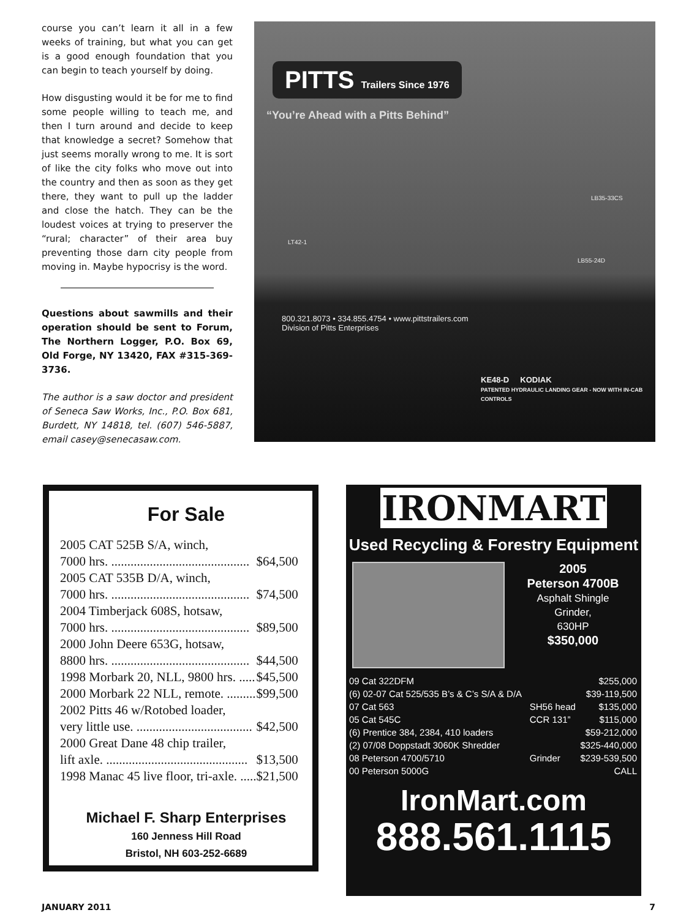course you can’t learn it all in a few weeks of training, but what you can get is a good enough foundation that you can begin to teach yourself by doing.
How disgusting would it be for me to find some people willing to teach me, and then I turn around and decide to keep that knowledge a secret? Somehow that just seems morally wrong to me. It is sort of like the city folks who move out into the country and then as soon as they get there, they want to pull up the ladder and close the hatch. They can be the loudest voices at trying to preserver the “rural; character” of their area buy preventing those darn city people from moving in. Maybe hypocrisy is the word.
Questions about sawmills and their operation should be sent to Forum, The Northern Logger, P.O. Box 69, Old Forge, NY 13420, FAX #315-369-3736.
The author is a saw doctor and president of Seneca Saw Works, Inc., P.O. Box 681, Burdett, NY 14818, tel. (607) 546-5887, email casey@senecasaw.com.
PITTS Trailers Since 1976
“You’re Ahead with a Pitts Behind”
LB35-33CS
LT42-1
LB55-24D
800.321.8073 • 334.855.4754 • www.pittstrailers.com
Division of Pitts Enterprises
KE48-D KODIAK
PATENTED HYDRAULIC LANDING GEAR - NOW WITH IN-CAB CONTROLS
For Sale
| 2005 CAT 525B S/A, winch, | |
| 7000 hrs. ........................................... | $64,500 |
| 2005 CAT 535B D/A, winch, | |
| 7000 hrs. ........................................... | $74,500 |
| 2004 Timberjack 608S, hotsaw, | |
| 7000 hrs. ........................................... | $89,500 |
| 2000 John Deere 653G, hotsaw, | |
| 8800 hrs. ........................................... | $44,500 |
| 1998 Morbark 20, NLL, 9800 hrs. ..... | $45,500 |
| 2000 Morbark 22 NLL, remote. ......... | $99,500 |
| 2002 Pitts 46 w/Rotobed loader, | |
| very little use. .................................... | $42,500 |
| 2000 Great Dane 48 chip trailer, | |
| lift axle. ............................................ | $13,500 |
| 1998 Manac 45 live floor, tri-axle. ..... | $21,500 |
Michael F. Sharp Enterprises
160 Jenness Hill Road
Bristol, NH 603-252-6689
IRONMART
Used Recycling & Forestry Equipment
2005
Peterson 4700B
Asphalt Shingle
Grinder,
630HP
$350,000
| 09 Cat 322DFM | | $255,000 |
| (6) 02-07 Cat 525/535 B’s & C’s S/A & D/A | | $39-119,500 |
| 07 Cat 563 | SH56 head | $135,000 |
| 05 Cat 545C | CCR 131” | $115,000 |
| (6) Prentice 384, 2384, 410 loaders | | $59-212,000 |
| (2) 07/08 Doppstadt 3060K Shredder | | $325-440,000 |
| 08 Peterson 4700/5710 | Grinder | $239-539,500 |
| 00 Peterson 5000G | | CALL |
IronMart.com
888.561.1115
JANUARY 2011 7